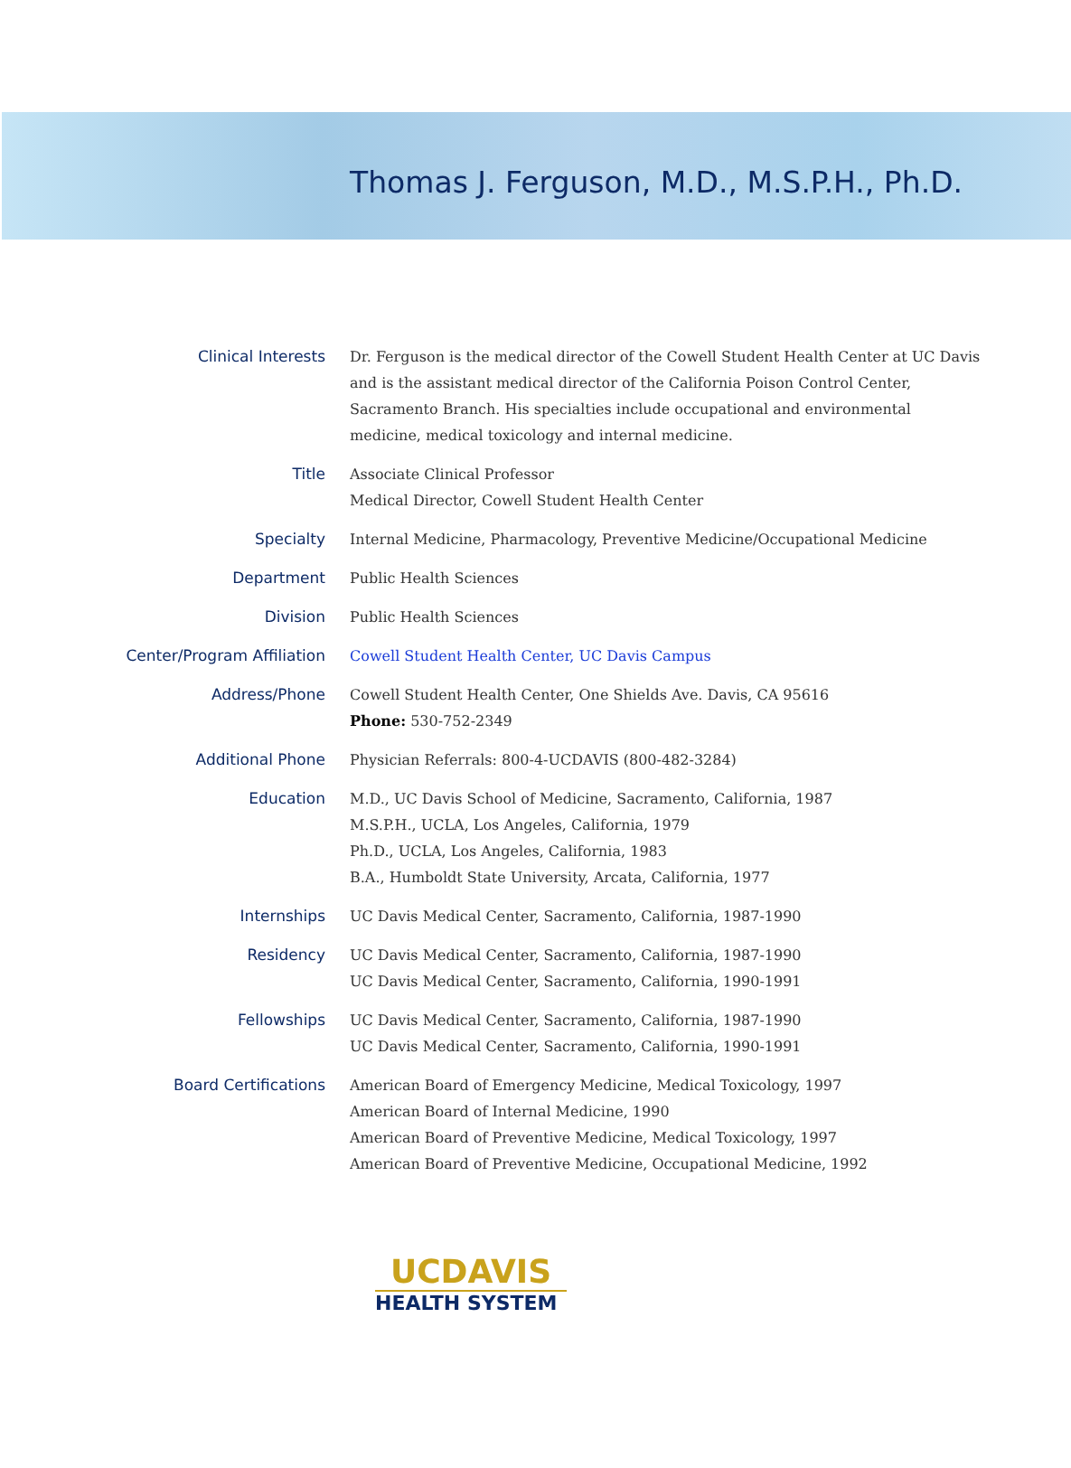Thomas J. Ferguson, M.D., M.S.P.H., Ph.D.
| Clinical Interests | Dr. Ferguson is the medical director of the Cowell Student Health Center at UC Davis and is the assistant medical director of the California Poison Control Center, Sacramento Branch. His specialties include occupational and environmental medicine, medical toxicology and internal medicine. |
| Title | Associate Clinical Professor Medical Director, Cowell Student Health Center |
| Specialty | Internal Medicine, Pharmacology, Preventive Medicine/Occupational Medicine |
| Department | Public Health Sciences |
| Division | Public Health Sciences |
| Center/Program Affiliation | Cowell Student Health Center, UC Davis Campus |
| Address/Phone | Cowell Student Health Center, One Shields Ave. Davis, CA 95616 Phone: 530-752-2349 |
| Additional Phone | Physician Referrals: 800-4-UCDAVIS (800-482-3284) |
| Education | M.D., UC Davis School of Medicine, Sacramento, California, 1987 M.S.P.H., UCLA, Los Angeles, California, 1979 Ph.D., UCLA, Los Angeles, California, 1983 B.A., Humboldt State University, Arcata, California, 1977 |
| Internships | UC Davis Medical Center, Sacramento, California, 1987-1990 |
| Residency | UC Davis Medical Center, Sacramento, California, 1987-1990 UC Davis Medical Center, Sacramento, California, 1990-1991 |
| Fellowships | UC Davis Medical Center, Sacramento, California, 1987-1990 UC Davis Medical Center, Sacramento, California, 1990-1991 |
| Board Certifications | American Board of Emergency Medicine, Medical Toxicology, 1997 American Board of Internal Medicine, 1990 American Board of Preventive Medicine, Medical Toxicology, 1997 American Board of Preventive Medicine, Occupational Medicine, 1992 |
UCDAVIS
HEALTH SYSTEM